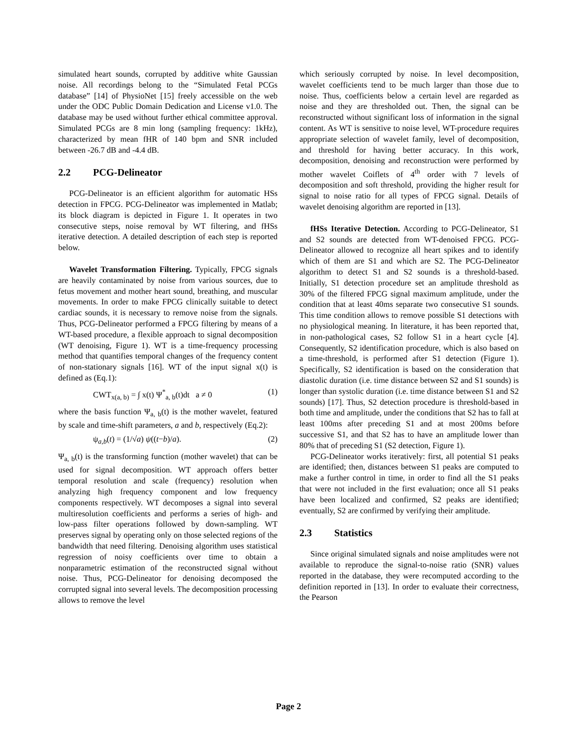simulated heart sounds, corrupted by additive white Gaussian noise. All recordings belong to the “Simulated Fetal PCGs database” [14] of PhysioNet [15] freely accessible on the web under the ODC Public Domain Dedication and License v1.0. The database may be used without further ethical committee approval. Simulated PCGs are 8 min long (sampling frequency: 1kHz), characterized by mean fHR of 140 bpm and SNR included between -26.7 dB and -4.4 dB.
2.2 PCG-Delineator
PCG-Delineator is an efficient algorithm for automatic HSs detection in FPCG. PCG-Delineator was implemented in Matlab; its block diagram is depicted in Figure 1. It operates in two consecutive steps, noise removal by WT filtering, and fHSs iterative detection. A detailed description of each step is reported below.
Wavelet Transformation Filtering. Typically, FPCG signals are heavily contaminated by noise from various sources, due to fetus movement and mother heart sound, breathing, and muscular movements. In order to make FPCG clinically suitable to detect cardiac sounds, it is necessary to remove noise from the signals. Thus, PCG-Delineator performed a FPCG filtering by means of a WT-based procedure, a flexible approach to signal decomposition (WT denoising, Figure 1). WT is a time-frequency processing method that quantifies temporal changes of the frequency content of non-stationary signals [16]. WT of the input signal x(t) is defined as (Eq.1):
CWT<sub>x(a, b)</sub> = ∫ x(t) Ψ<sup>*</sup><sub>a, b</sub>(t)dt a ≠ 0 (1)
where the basis function Ψ<sub>a, b</sub>(t) is the mother wavelet, featured by scale and time-shift parameters, a and b, respectively (Eq.2):
ψ<sub>a,b</sub>(t) = (1/√a) ψ((t−b)/a). (2)
Ψ<sub>a, b</sub>(t) is the transforming function (mother wavelet) that can be used for signal decomposition. WT approach offers better temporal resolution and scale (frequency) resolution when analyzing high frequency component and low frequency components respectively. WT decomposes a signal into several multiresolution coefficients and performs a series of high- and low-pass filter operations followed by down-sampling. WT preserves signal by operating only on those selected regions of the bandwidth that need filtering. Denoising algorithm uses statistical regression of noisy coefficients over time to obtain a nonparametric estimation of the reconstructed signal without noise. Thus, PCG-Delineator for denoising decomposed the corrupted signal into several levels. The decomposition processing allows to remove the level
which seriously corrupted by noise. In level decomposition, wavelet coefficients tend to be much larger than those due to noise. Thus, coefficients below a certain level are regarded as noise and they are thresholded out. Then, the signal can be reconstructed without significant loss of information in the signal content. As WT is sensitive to noise level, WT-procedure requires appropriate selection of wavelet family, level of decomposition, and threshold for having better accuracy. In this work, decomposition, denoising and reconstruction were performed by mother wavelet Coiflets of 4<sup>th</sup> order with 7 levels of decomposition and soft threshold, providing the higher result for signal to noise ratio for all types of FPCG signal. Details of wavelet denoising algorithm are reported in [13].
fHSs Iterative Detection. According to PCG-Delineator, S1 and S2 sounds are detected from WT-denoised FPCG. PCG-Delineator allowed to recognize all heart spikes and to identify which of them are S1 and which are S2. The PCG-Delineator algorithm to detect S1 and S2 sounds is a threshold-based. Initially, S1 detection procedure set an amplitude threshold as 30% of the filtered FPCG signal maximum amplitude, under the condition that at least 40ms separate two consecutive S1 sounds. This time condition allows to remove possible S1 detections with no physiological meaning. In literature, it has been reported that, in non-pathological cases, S2 follow S1 in a heart cycle [4]. Consequently, S2 identification procedure, which is also based on a time-threshold, is performed after S1 detection (Figure 1). Specifically, S2 identification is based on the consideration that diastolic duration (i.e. time distance between S2 and S1 sounds) is longer than systolic duration (i.e. time distance between S1 and S2 sounds) [17]. Thus, S2 detection procedure is threshold-based in both time and amplitude, under the conditions that S2 has to fall at least 100ms after preceding S1 and at most 200ms before successive S1, and that S2 has to have an amplitude lower than 80% that of preceding S1 (S2 detection, Figure 1).
PCG-Delineator works iteratively: first, all potential S1 peaks are identified; then, distances between S1 peaks are computed to make a further control in time, in order to find all the S1 peaks that were not included in the first evaluation; once all S1 peaks have been localized and confirmed, S2 peaks are identified; eventually, S2 are confirmed by verifying their amplitude.
2.3 Statistics
Since original simulated signals and noise amplitudes were not available to reproduce the signal-to-noise ratio (SNR) values reported in the database, they were recomputed according to the definition reported in [13]. In order to evaluate their correctness, the Pearson
Page 2